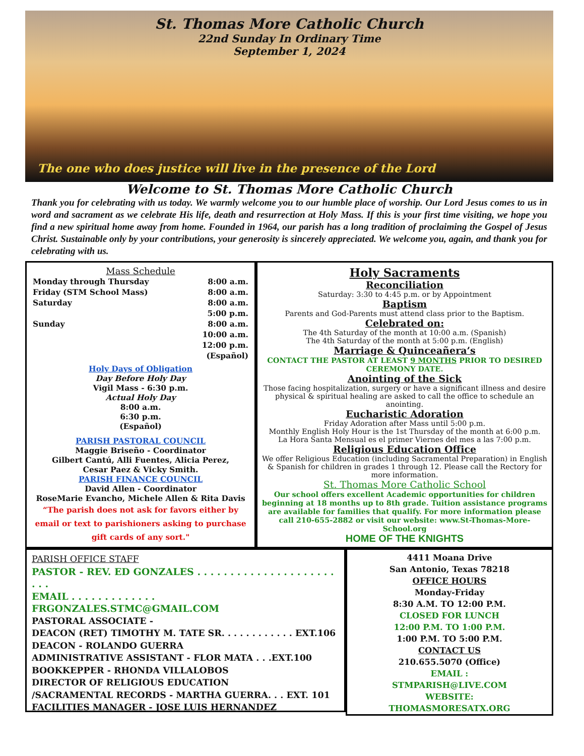St. Thomas More Catholic Church
22nd Sunday In Ordinary Time
September 1, 2024
The one who does justice will live in the presence of the Lord
Welcome to St. Thomas More Catholic Church
Thank you for celebrating with us today. We warmly welcome you to our humble place of worship. Our Lord Jesus comes to us in word and sacrament as we celebrate His life, death and resurrection at Holy Mass. If this is your first time visiting, we hope you find a new spiritual home away from home. Founded in 1964, our parish has a long tradition of proclaiming the Gospel of Jesus Christ. Sustainable only by your contributions, your generosity is sincerely appreciated. We welcome you, again, and thank you for celebrating with us.
Mass Schedule
Monday through Thursday 8:00 a.m.
Friday (STM School Mass) 8:00 a.m.
Saturday 8:00 a.m.
5:00 p.m.
Sunday 8:00 a.m.
10:00 a.m.
12:00 p.m.
(Español)
Holy Days of Obligation
Day Before Holy Day
Vigil Mass - 6:30 p.m.
Actual Holy Day
8:00 a.m.
6:30 p.m.
(Español)
PARISH PASTORAL COUNCIL
Maggie Briseño - Coordinator
Gilbert Cantú, Alli Fuentes, Alicia Perez,
Cesar Paez & Vicky Smith.
PARISH FINANCE COUNCIL
David Allen - Coordinator
RoseMarie Evancho, Michele Allen & Rita Davis
“The parish does not ask for favors either by email or text to parishioners asking to purchase gift cards of any sort."
Holy Sacraments
Reconciliation
Saturday: 3:30 to 4:45 p.m. or by Appointment
Baptism
Parents and God-Parents must attend class prior to the Baptism.
Celebrated on:
The 4th Saturday of the month at 10:00 a.m. (Spanish)
The 4th Saturday of the month at 5:00 p.m. (English)
Marriage & Quinceañera’s
CONTACT THE PASTOR AT LEAST 9 MONTHS PRIOR TO DESIRED CEREMONY DATE.
Anointing of the Sick
Those facing hospitalization, surgery or have a significant illness and desire physical & spiritual healing are asked to call the office to schedule an anointing.
Eucharistic Adoration
Friday Adoration after Mass until 5:00 p.m.
Monthly English Holy Hour is the 1st Thursday of the month at 6:00 p.m.
La Hora Santa Mensual es el primer Viernes del mes a las 7:00 p.m.
Religious Education Office
We offer Religious Education (including Sacramental Preparation) in English & Spanish for children in grades 1 through 12. Please call the Rectory for more information.
St. Thomas More Catholic School
Our school offers excellent Academic opportunities for children beginning at 18 months up to 8th grade. Tuition assistance programs are available for families that qualify. For more information please call 210-655-2882 or visit our website: www.St-Thomas-More-School.org
HOME OF THE KNIGHTS
PARISH OFFICE STAFF
PASTOR - REV. ED GONZALES . . . . . . . . . . . . . . . . . . . . . . . .
EMAIL . . . . . . . . . . . . . FRGONZALES.STMC@GMAIL.COM
PASTORAL ASSOCIATE -
DEACON (RET) TIMOTHY M. TATE SR. . . . . . . . . . . . EXT.106
DEACON - ROLANDO GUERRA
ADMINISTRATIVE ASSISTANT - FLOR MATA . . .EXT.100
BOOKKEPPER - RHONDA VILLALOBOS
DIRECTOR OF RELIGIOUS EDUCATION
/SACRAMENTAL RECORDS - MARTHA GUERRA. . . EXT. 101
FACILITIES MANAGER - JOSE LUIS HERNANDEZ
4411 Moana Drive
San Antonio, Texas 78218
OFFICE HOURS
Monday-Friday
8:30 A.M. TO 12:00 P.M.
CLOSED FOR LUNCH
12:00 P.M. TO 1:00 P.M.
1:00 P.M. TO 5:00 P.M.
CONTACT US
210.655.5070 (Office)
EMAIL :
STMPARISH@LIVE.COM
WEBSITE:
THOMASMORESATX.ORG